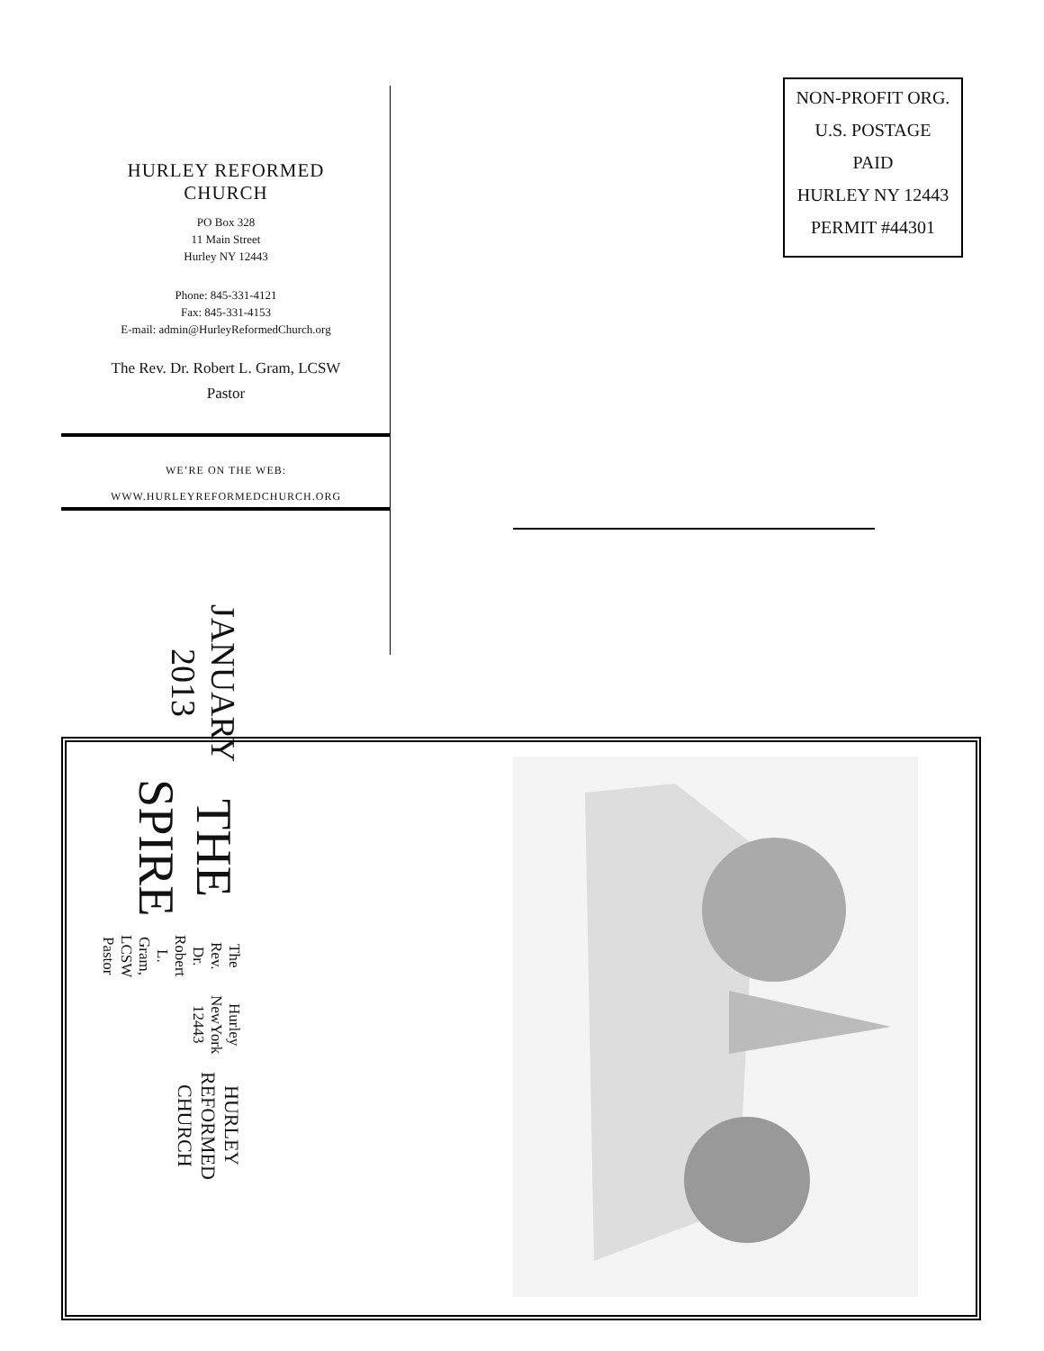HURLEY REFORMED
CHURCH
PO Box 328
11 Main Street
Hurley NY 12443
Phone: 845-331-4121
Fax: 845-331-4153
E-mail: admin@HurleyReformedChurch.org
The Rev. Dr. Robert L. Gram, LCSW
Pastor
WE’RE ON THE WEB:
WWW.HURLEYREFORMEDCHURCH.ORG
NON-PROFIT ORG.
U.S. POSTAGE
PAID
HURLEY NY 12443
PERMIT #44301
HURLEY REFORMED CHURCH
Hurley NewYork 12443
The Rev. Dr. Robert L. Gram, LCSW
Pastor
THE SPIRE
JANUARY 2013